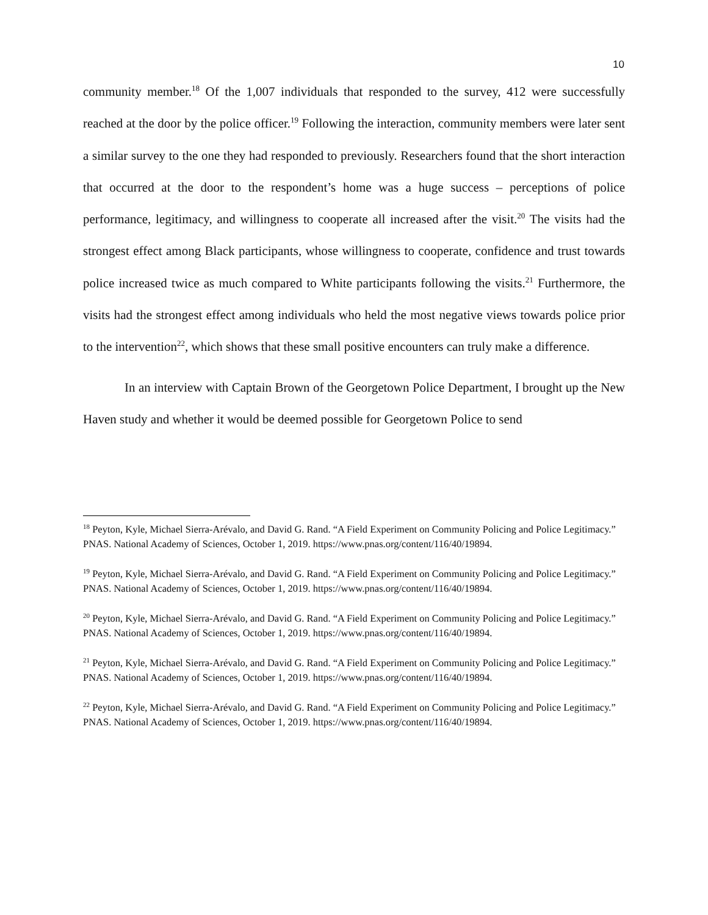10
community member.<sup>18</sup> Of the 1,007 individuals that responded to the survey, 412 were successfully reached at the door by the police officer.<sup>19</sup> Following the interaction, community members were later sent a similar survey to the one they had responded to previously. Researchers found that the short interaction that occurred at the door to the respondent’s home was a huge success – perceptions of police performance, legitimacy, and willingness to cooperate all increased after the visit.<sup>20</sup> The visits had the strongest effect among Black participants, whose willingness to cooperate, confidence and trust towards police increased twice as much compared to White participants following the visits.<sup>21</sup> Furthermore, the visits had the strongest effect among individuals who held the most negative views towards police prior to the intervention<sup>22</sup>, which shows that these small positive encounters can truly make a difference.
In an interview with Captain Brown of the Georgetown Police Department, I brought up the New Haven study and whether it would be deemed possible for Georgetown Police to send
<sup>18</sup> Peyton, Kyle, Michael Sierra-Arévalo, and David G. Rand. “A Field Experiment on Community Policing and Police Legitimacy.” PNAS. National Academy of Sciences, October 1, 2019. https://www.pnas.org/content/116/40/19894.
<sup>19</sup> Peyton, Kyle, Michael Sierra-Arévalo, and David G. Rand. “A Field Experiment on Community Policing and Police Legitimacy.” PNAS. National Academy of Sciences, October 1, 2019. https://www.pnas.org/content/116/40/19894.
<sup>20</sup> Peyton, Kyle, Michael Sierra-Arévalo, and David G. Rand. “A Field Experiment on Community Policing and Police Legitimacy.” PNAS. National Academy of Sciences, October 1, 2019. https://www.pnas.org/content/116/40/19894.
<sup>21</sup> Peyton, Kyle, Michael Sierra-Arévalo, and David G. Rand. “A Field Experiment on Community Policing and Police Legitimacy.” PNAS. National Academy of Sciences, October 1, 2019. https://www.pnas.org/content/116/40/19894.
<sup>22</sup> Peyton, Kyle, Michael Sierra-Arévalo, and David G. Rand. “A Field Experiment on Community Policing and Police Legitimacy.” PNAS. National Academy of Sciences, October 1, 2019. https://www.pnas.org/content/116/40/19894.